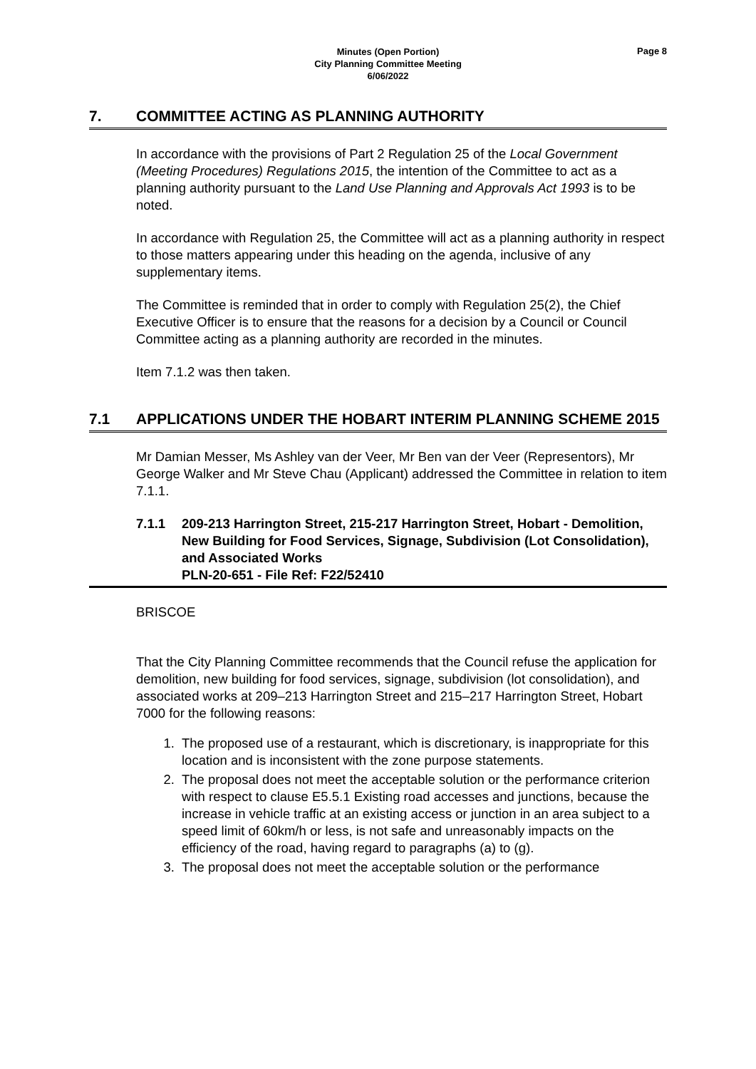Minutes (Open Portion)
City Planning Committee Meeting
6/06/2022
Page 8
7. COMMITTEE ACTING AS PLANNING AUTHORITY
In accordance with the provisions of Part 2 Regulation 25 of the Local Government (Meeting Procedures) Regulations 2015, the intention of the Committee to act as a planning authority pursuant to the Land Use Planning and Approvals Act 1993 is to be noted.
In accordance with Regulation 25, the Committee will act as a planning authority in respect to those matters appearing under this heading on the agenda, inclusive of any supplementary items.
The Committee is reminded that in order to comply with Regulation 25(2), the Chief Executive Officer is to ensure that the reasons for a decision by a Council or Council Committee acting as a planning authority are recorded in the minutes.
Item 7.1.2 was then taken.
7.1 APPLICATIONS UNDER THE HOBART INTERIM PLANNING SCHEME 2015
Mr Damian Messer, Ms Ashley van der Veer, Mr Ben van der Veer (Representors), Mr George Walker and Mr Steve Chau (Applicant) addressed the Committee in relation to item 7.1.1.
7.1.1 209-213 Harrington Street, 215-217 Harrington Street, Hobart - Demolition, New Building for Food Services, Signage, Subdivision (Lot Consolidation), and Associated Works
PLN-20-651 - File Ref: F22/52410
BRISCOE
That the City Planning Committee recommends that the Council refuse the application for demolition, new building for food services, signage, subdivision (lot consolidation), and associated works at 209–213 Harrington Street and 215–217 Harrington Street, Hobart 7000 for the following reasons:
1. The proposed use of a restaurant, which is discretionary, is inappropriate for this location and is inconsistent with the zone purpose statements.
2. The proposal does not meet the acceptable solution or the performance criterion with respect to clause E5.5.1 Existing road accesses and junctions, because the increase in vehicle traffic at an existing access or junction in an area subject to a speed limit of 60km/h or less, is not safe and unreasonably impacts on the efficiency of the road, having regard to paragraphs (a) to (g).
3. The proposal does not meet the acceptable solution or the performance